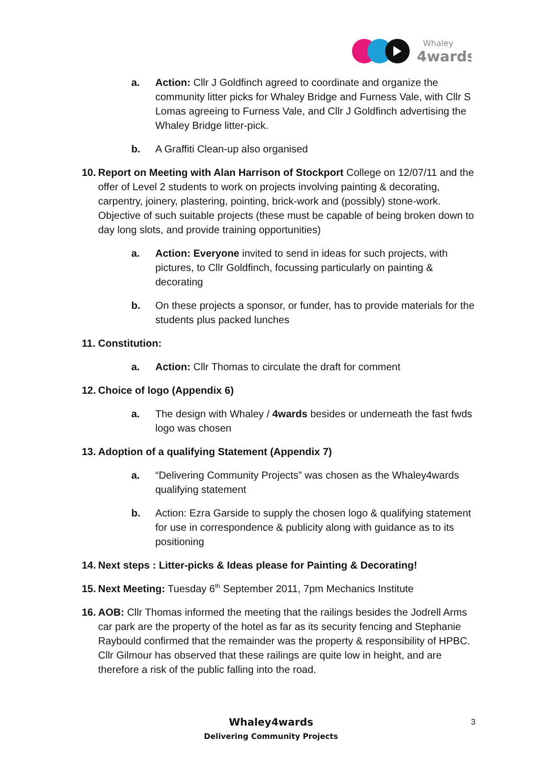Whaley
4wards
a. Action: Cllr J Goldfinch agreed to coordinate and organize the community litter picks for Whaley Bridge and Furness Vale, with Cllr S Lomas agreeing to Furness Vale, and Cllr J Goldfinch advertising the Whaley Bridge litter-pick.
b. A Graffiti Clean-up also organised
10. Report on Meeting with Alan Harrison of Stockport College on 12/07/11 and the offer of Level 2 students to work on projects involving painting & decorating, carpentry, joinery, plastering, pointing, brick-work and (possibly) stone-work. Objective of such suitable projects (these must be capable of being broken down to day long slots, and provide training opportunities)
a. Action: Everyone invited to send in ideas for such projects, with pictures, to Cllr Goldfinch, focussing particularly on painting & decorating
b. On these projects a sponsor, or funder, has to provide materials for the students plus packed lunches
11. Constitution:
a. Action: Cllr Thomas to circulate the draft for comment
12. Choice of logo (Appendix 6)
a. The design with Whaley / 4wards besides or underneath the fast fwds logo was chosen
13. Adoption of a qualifying Statement (Appendix 7)
a. “Delivering Community Projects” was chosen as the Whaley4wards qualifying statement
b. Action: Ezra Garside to supply the chosen logo & qualifying statement for use in correspondence & publicity along with guidance as to its positioning
14. Next steps : Litter-picks & Ideas please for Painting & Decorating!
15. Next Meeting: Tuesday 6<sup>th</sup> September 2011, 7pm Mechanics Institute
16. AOB: Cllr Thomas informed the meeting that the railings besides the Jodrell Arms car park are the property of the hotel as far as its security fencing and Stephanie Raybould confirmed that the remainder was the property & responsibility of HPBC. Cllr Gilmour has observed that these railings are quite low in height, and are therefore a risk of the public falling into the road.
Whaley4wards
Delivering Community Projects
3